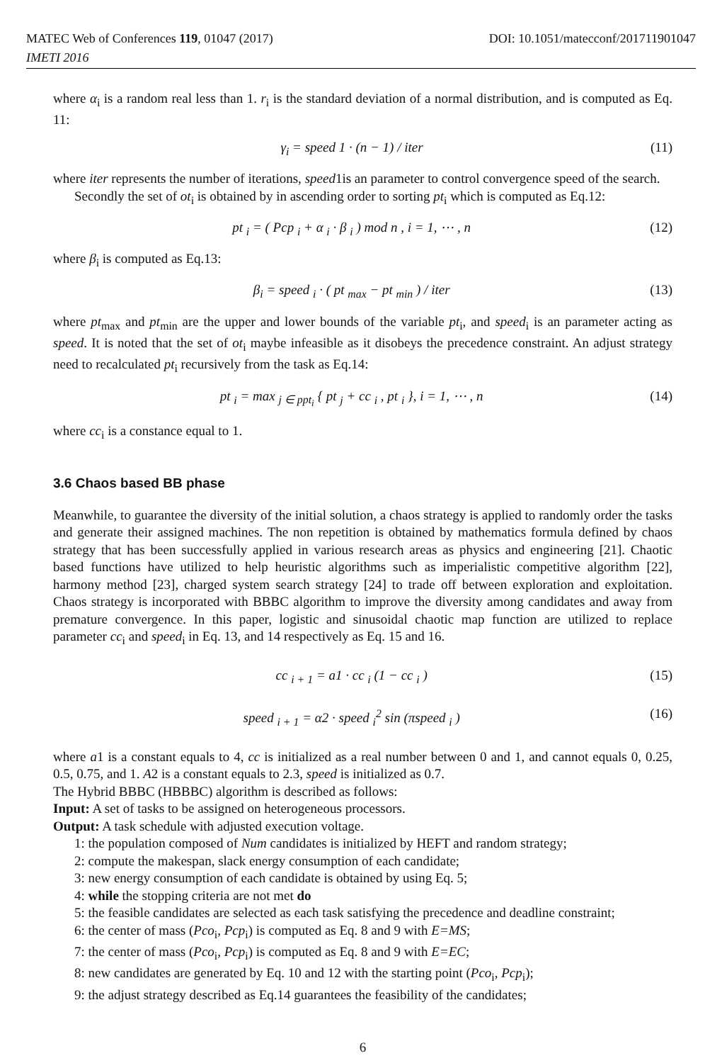MATEC Web of Conferences 119, 01047 (2017) DOI: 10.1051/matecconf/201711901047
IMETI 2016
where α<sub>i</sub> is a random real less than 1. r<sub>i</sub> is the standard deviation of a normal distribution, and is computed as Eq. 11:
γ<sub>i</sub> = speed 1 · (n − 1) / iter (11)
where iter represents the number of iterations, speed1is an parameter to control convergence speed of the search.
Secondly the set of ot<sub>i</sub> is obtained by in ascending order to sorting pt<sub>i</sub> which is computed as Eq.12:
pt <sub>i</sub> = ( Pcp <sub>i</sub> + α <sub>i</sub> · β <sub>i</sub> ) mod n , i = 1, ⋯ , n (12)
where β<sub>i</sub> is computed as Eq.13:
β<sub>i</sub> = speed <sub>i</sub> · ( pt <sub>max</sub> − pt <sub>min</sub> ) / iter (13)
where pt<sub>max</sub> and pt<sub>min</sub> are the upper and lower bounds of the variable pt<sub>i</sub>, and speed<sub>i</sub> is an parameter acting as speed. It is noted that the set of ot<sub>i</sub> maybe infeasible as it disobeys the precedence constraint. An adjust strategy need to recalculated pt<sub>i</sub> recursively from the task as Eq.14:
pt <sub>i</sub> = max <sub>j ∈ ppt<sub>i</sub></sub> { pt <sub>j</sub> + cc <sub>i</sub> , pt <sub>i</sub> }, i = 1, ⋯ , n (14)
where cc<sub>i</sub> is a constance equal to 1.
3.6 Chaos based BB phase
Meanwhile, to guarantee the diversity of the initial solution, a chaos strategy is applied to randomly order the tasks and generate their assigned machines. The non repetition is obtained by mathematics formula defined by chaos strategy that has been successfully applied in various research areas as physics and engineering [21]. Chaotic based functions have utilized to help heuristic algorithms such as imperialistic competitive algorithm [22], harmony method [23], charged system search strategy [24] to trade off between exploration and exploitation. Chaos strategy is incorporated with BBBC algorithm to improve the diversity among candidates and away from premature convergence. In this paper, logistic and sinusoidal chaotic map function are utilized to replace parameter cc<sub>i</sub> and speed<sub>i</sub> in Eq. 13, and 14 respectively as Eq. 15 and 16.
cc <sub>i + 1</sub> = a1 · cc <sub>i</sub> (1 − cc <sub>i</sub> ) (15)
speed <sub>i + 1</sub> = α2 · speed <sub>i</sub><sup>2</sup> sin (πspeed <sub>i</sub> ) (16)
where a1 is a constant equals to 4, cc is initialized as a real number between 0 and 1, and cannot equals 0, 0.25, 0.5, 0.75, and 1. A2 is a constant equals to 2.3, speed is initialized as 0.7.
The Hybrid BBBC (HBBBC) algorithm is described as follows:
Input: A set of tasks to be assigned on heterogeneous processors.
Output: A task schedule with adjusted execution voltage.
1: the population composed of Num candidates is initialized by HEFT and random strategy;
2: compute the makespan, slack energy consumption of each candidate;
3: new energy consumption of each candidate is obtained by using Eq. 5;
4: while the stopping criteria are not met do
5: the feasible candidates are selected as each task satisfying the precedence and deadline constraint;
6: the center of mass (Pco<sub>i</sub>, Pcp<sub>i</sub>) is computed as Eq. 8 and 9 with E=MS;
7: the center of mass (Pco<sub>i</sub>, Pcp<sub>i</sub>) is computed as Eq. 8 and 9 with E=EC;
8: new candidates are generated by Eq. 10 and 12 with the starting point (Pco<sub>i</sub>, Pcp<sub>i</sub>);
9: the adjust strategy described as Eq.14 guarantees the feasibility of the candidates;
6